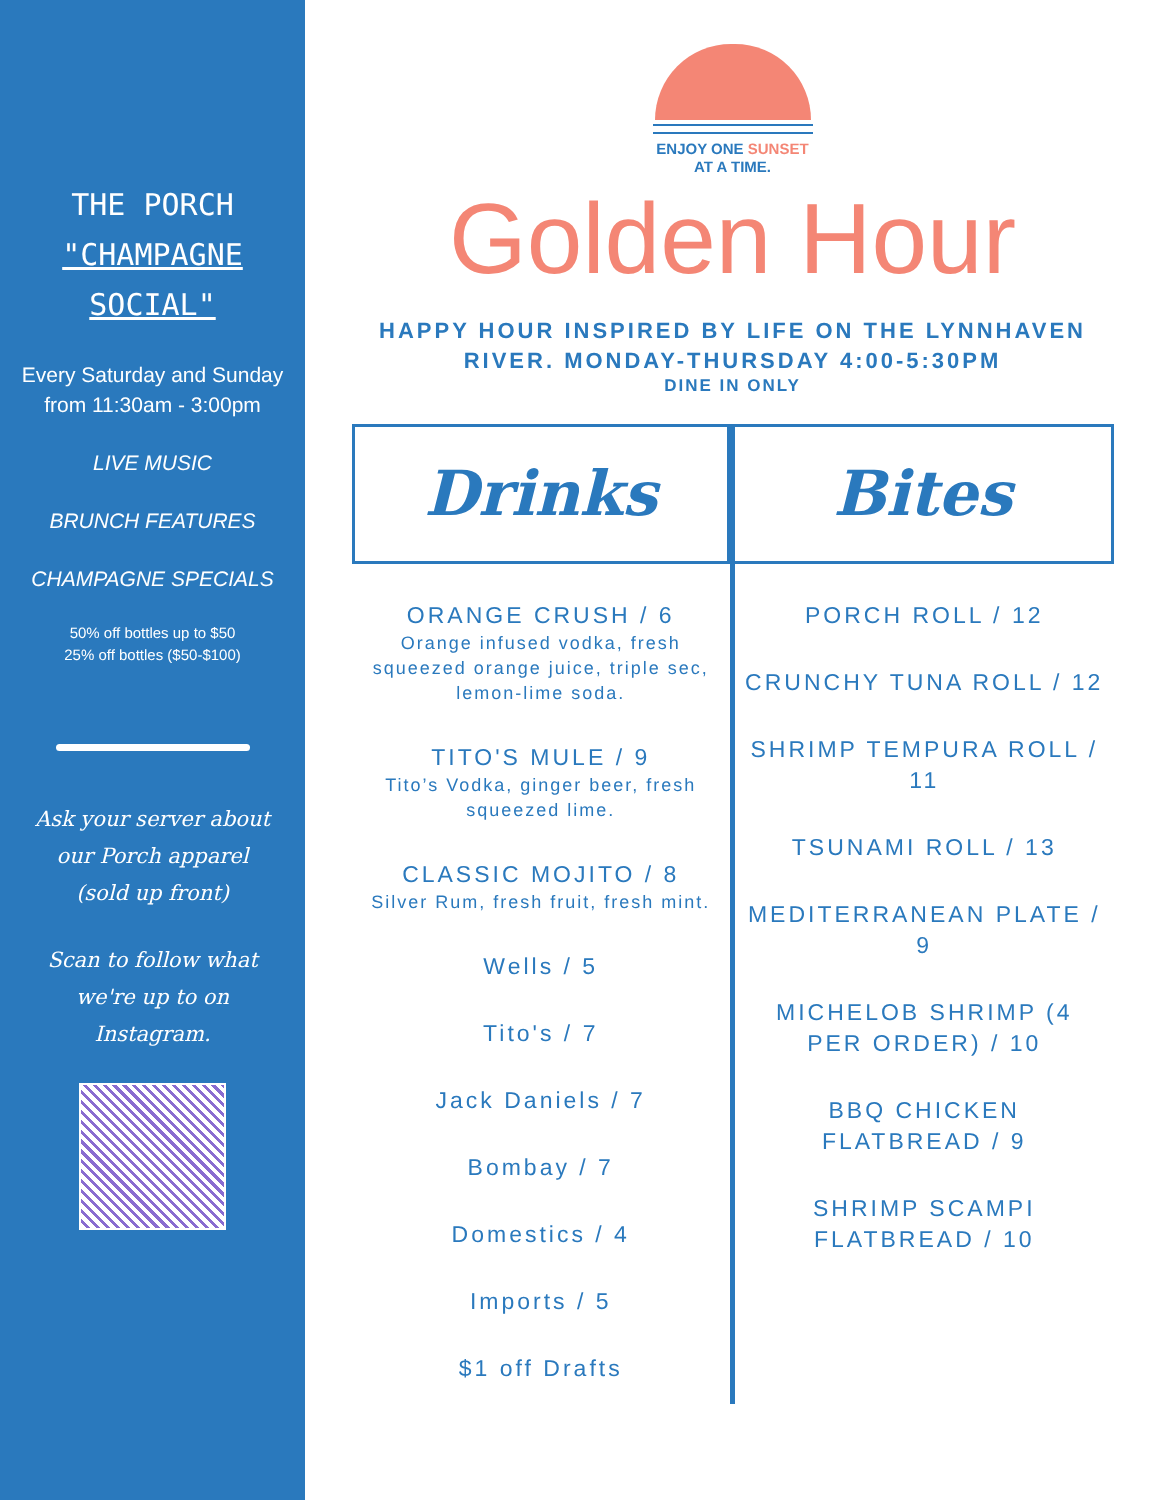THE PORCH
"CHAMPAGNE
SOCIAL"
Every Saturday and Sunday from 11:30am - 3:00pm
LIVE MUSIC
BRUNCH FEATURES
CHAMPAGNE SPECIALS
50% off bottles up to $50
25% off bottles ($50-$100)
Ask your server about our Porch apparel (sold up front)
Scan to follow what we're up to on Instagram.
ENJOY ONE SUNSET
AT A TIME.
Golden Hour
HAPPY HOUR INSPIRED BY LIFE ON THE LYNNHAVEN
RIVER. MONDAY-THURSDAY 4:00-5:30PM
DINE IN ONLY
Drinks
ORANGE CRUSH / 6
Orange infused vodka, fresh squeezed orange juice, triple sec, lemon-lime soda.
TITO'S MULE / 9
Tito’s Vodka, ginger beer, fresh squeezed lime.
CLASSIC MOJITO / 8
Silver Rum, fresh fruit, fresh mint.
Wells / 5
Tito's / 7
Jack Daniels / 7
Bombay / 7
Domestics / 4
Imports / 5
$1 off Drafts
Bites
PORCH ROLL / 12
CRUNCHY TUNA ROLL / 12
SHRIMP TEMPURA ROLL / 11
TSUNAMI ROLL / 13
MEDITERRANEAN PLATE / 9
MICHELOB SHRIMP (4 PER ORDER) / 10
BBQ CHICKEN FLATBREAD / 9
SHRIMP SCAMPI FLATBREAD / 10